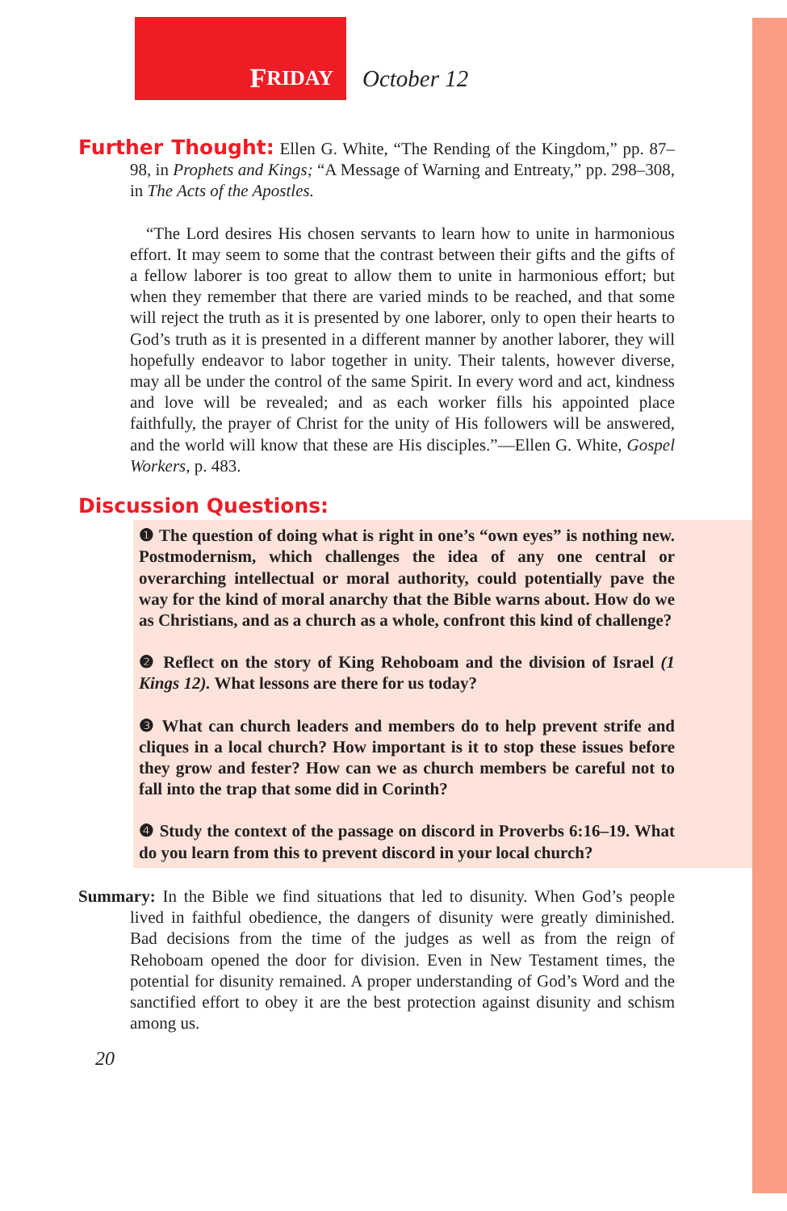F RIDAY
October 12
Further Thought: Ellen G. White, “The Rending of the Kingdom,” pp. 87–98, in Prophets and Kings; “A Message of Warning and Entreaty,” pp. 298–308, in The Acts of the Apostles.
“The Lord desires His chosen servants to learn how to unite in harmonious effort. It may seem to some that the contrast between their gifts and the gifts of a fellow laborer is too great to allow them to unite in harmonious effort; but when they remember that there are varied minds to be reached, and that some will reject the truth as it is presented by one laborer, only to open their hearts to God’s truth as it is presented in a different manner by another laborer, they will hopefully endeavor to labor together in unity. Their talents, however diverse, may all be under the control of the same Spirit. In every word and act, kindness and love will be revealed; and as each worker fills his appointed place faithfully, the prayer of Christ for the unity of His followers will be answered, and the world will know that these are His disciples.”—Ellen G. White, Gospel Workers, p. 483.
Discussion Questions:
❶ The question of doing what is right in one’s “own eyes” is nothing new. Postmodernism, which challenges the idea of any one central or overarching intellectual or moral authority, could potentially pave the way for the kind of moral anarchy that the Bible warns about. How do we as Christians, and as a church as a whole, confront this kind of challenge?
❷ Reflect on the story of King Rehoboam and the division of Israel (1 Kings 12). What lessons are there for us today?
❸ What can church leaders and members do to help prevent strife and cliques in a local church? How important is it to stop these issues before they grow and fester? How can we as church members be careful not to fall into the trap that some did in Corinth?
❹ Study the context of the passage on discord in Proverbs 6:16–19. What do you learn from this to prevent discord in your local church?
Summary: In the Bible we find situations that led to disunity. When God’s people lived in faithful obedience, the dangers of disunity were greatly diminished. Bad decisions from the time of the judges as well as from the reign of Rehoboam opened the door for division. Even in New Testament times, the potential for disunity remained. A proper understanding of God’s Word and the sanctified effort to obey it are the best protection against disunity and schism among us.
20